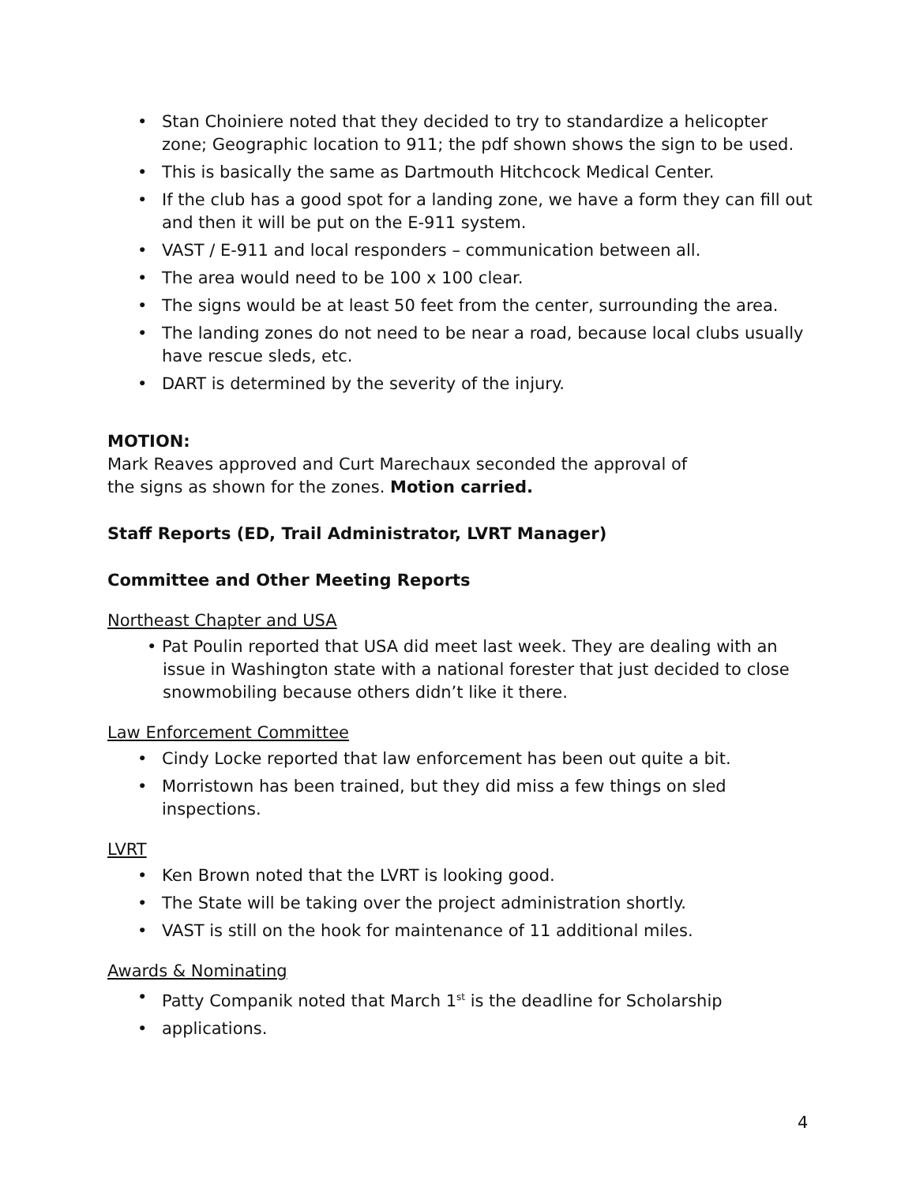• Stan Choiniere noted that they decided to try to standardize a helicopter zone; Geographic location to 911; the pdf shown shows the sign to be used.
• This is basically the same as Dartmouth Hitchcock Medical Center.
• If the club has a good spot for a landing zone, we have a form they can fill out and then it will be put on the E-911 system.
• VAST / E-911 and local responders – communication between all.
• The area would need to be 100 x 100 clear.
• The signs would be at least 50 feet from the center, surrounding the area.
• The landing zones do not need to be near a road, because local clubs usually have rescue sleds, etc.
• DART is determined by the severity of the injury.
MOTION:
Mark Reaves approved and Curt Marechaux seconded the approval of
the signs as shown for the zones. Motion carried.
Staff Reports (ED, Trail Administrator, LVRT Manager)
Committee and Other Meeting Reports
Northeast Chapter and USA
• Pat Poulin reported that USA did meet last week. They are dealing with an issue in Washington state with a national forester that just decided to close snowmobiling because others didn’t like it there.
Law Enforcement Committee
• Cindy Locke reported that law enforcement has been out quite a bit.
• Morristown has been trained, but they did miss a few things on sled inspections.
LVRT
• Ken Brown noted that the LVRT is looking good.
• The State will be taking over the project administration shortly.
• VAST is still on the hook for maintenance of 11 additional miles.
Awards & Nominating
• Patty Companik noted that March 1<sup>st</sup> is the deadline for Scholarship
• applications.
4